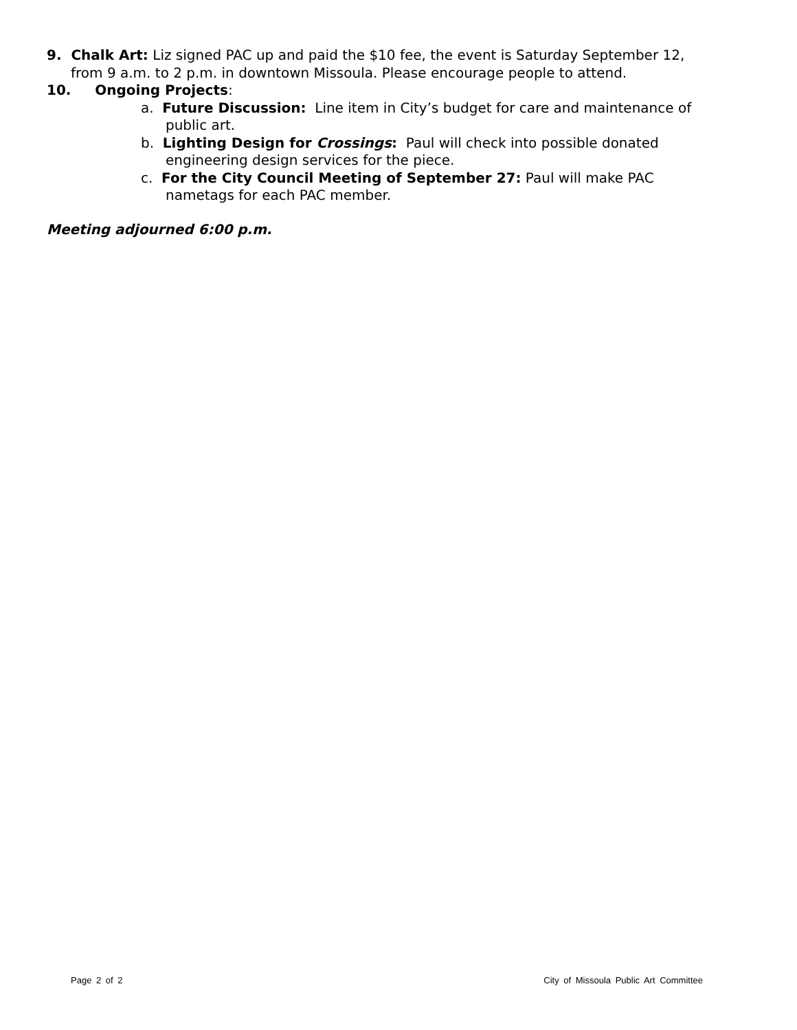9. Chalk Art: Liz signed PAC up and paid the $10 fee, the event is Saturday September 12, from 9 a.m. to 2 p.m. in downtown Missoula. Please encourage people to attend.
10. Ongoing Projects:
a. Future Discussion: Line item in City’s budget for care and maintenance of public art.
b. Lighting Design for Crossings: Paul will check into possible donated engineering design services for the piece.
c. For the City Council Meeting of September 27: Paul will make PAC nametags for each PAC member.
Meeting adjourned 6:00 p.m.
Page 2 of 2 City of Missoula Public Art Committee